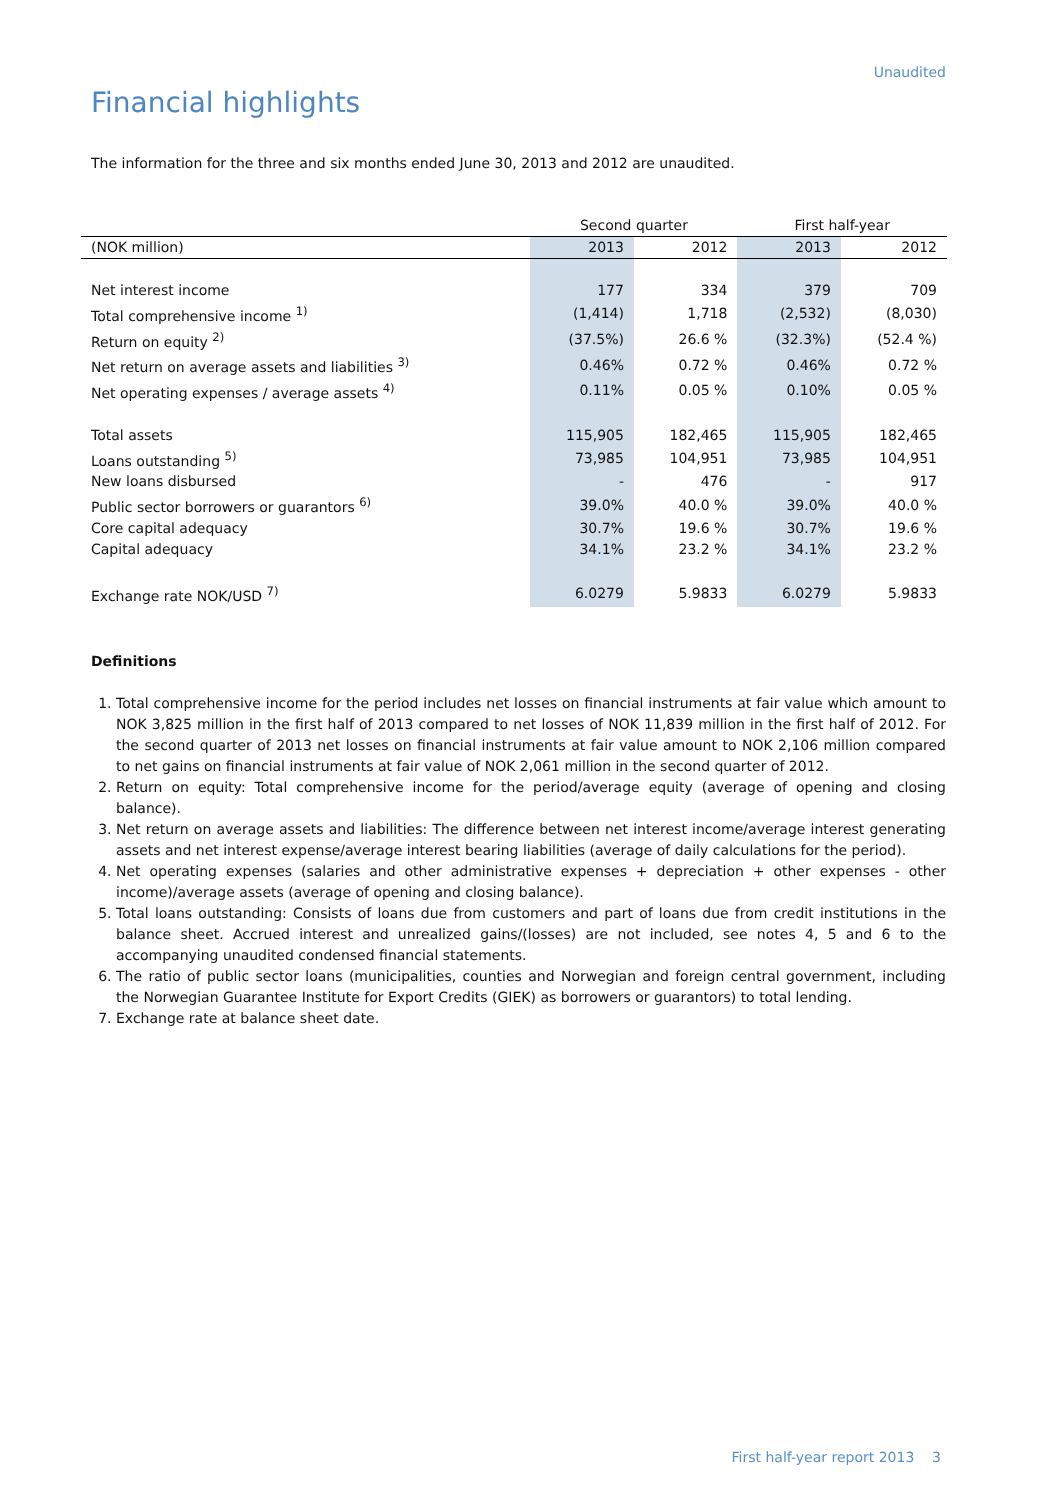Unaudited
Financial highlights
The information for the three and six months ended June 30, 2013 and 2012 are unaudited.
| | Second quarter | | First half-year | |
| (NOK million) | 2013 | 2012 | 2013 | 2012 |
| Net interest income | 177 | 334 | 379 | 709 |
| Total comprehensive income <sup>1)</sup> | (1,414) | 1,718 | (2,532) | (8,030) |
| Return on equity <sup>2)</sup> | (37.5%) | 26.6 % | (32.3%) | (52.4 %) |
| Net return on average assets and liabilities <sup>3)</sup> | 0.46% | 0.72 % | 0.46% | 0.72 % |
| Net operating expenses / average assets <sup>4)</sup> | 0.11% | 0.05 % | 0.10% | 0.05 % |
| Total assets | 115,905 | 182,465 | 115,905 | 182,465 |
| Loans outstanding <sup>5)</sup> | 73,985 | 104,951 | 73,985 | 104,951 |
| New loans disbursed | - | 476 | - | 917 |
| Public sector borrowers or guarantors <sup>6)</sup> | 39.0% | 40.0 % | 39.0% | 40.0 % |
| Core capital adequacy | 30.7% | 19.6 % | 30.7% | 19.6 % |
| Capital adequacy | 34.1% | 23.2 % | 34.1% | 23.2 % |
| Exchange rate NOK/USD <sup>7)</sup> | 6.0279 | 5.9833 | 6.0279 | 5.9833 |
Definitions
1. Total comprehensive income for the period includes net losses on financial instruments at fair value which amount to NOK 3,825 million in the first half of 2013 compared to net losses of NOK 11,839 million in the first half of 2012. For the second quarter of 2013 net losses on financial instruments at fair value amount to NOK 2,106 million compared to net gains on financial instruments at fair value of NOK 2,061 million in the second quarter of 2012.
2. Return on equity: Total comprehensive income for the period/average equity (average of opening and closing balance).
3. Net return on average assets and liabilities: The difference between net interest income/average interest generating assets and net interest expense/average interest bearing liabilities (average of daily calculations for the period).
4. Net operating expenses (salaries and other administrative expenses + depreciation + other expenses - other income)/average assets (average of opening and closing balance).
5. Total loans outstanding: Consists of loans due from customers and part of loans due from credit institutions in the balance sheet. Accrued interest and unrealized gains/(losses) are not included, see notes 4, 5 and 6 to the accompanying unaudited condensed financial statements.
6. The ratio of public sector loans (municipalities, counties and Norwegian and foreign central government, including the Norwegian Guarantee Institute for Export Credits (GIEK) as borrowers or guarantors) to total lending.
7. Exchange rate at balance sheet date.
First half-year report 2013 3